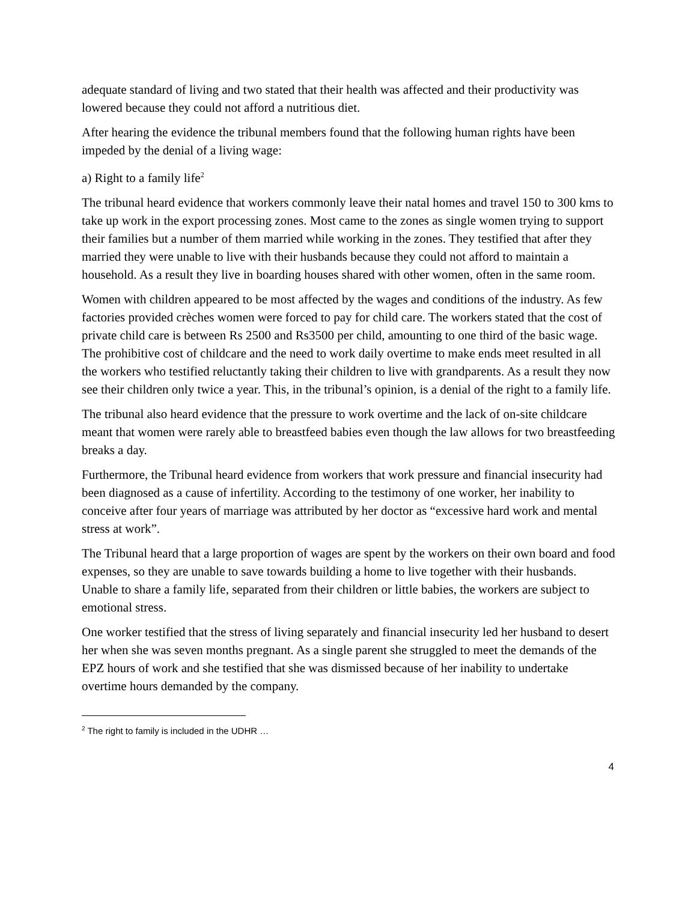adequate standard of living and two stated that their health was affected and their productivity was lowered because they could not afford a nutritious diet.
After hearing the evidence the tribunal members found that the following human rights have been impeded by the denial of a living wage:
a) Right to a family life<sup>2</sup>
The tribunal heard evidence that workers commonly leave their natal homes and travel 150 to 300 kms to take up work in the export processing zones. Most came to the zones as single women trying to support their families but a number of them married while working in the zones. They testified that after they married they were unable to live with their husbands because they could not afford to maintain a household. As a result they live in boarding houses shared with other women, often in the same room.
Women with children appeared to be most affected by the wages and conditions of the industry. As few factories provided crèches women were forced to pay for child care. The workers stated that the cost of private child care is between Rs 2500 and Rs3500 per child, amounting to one third of the basic wage. The prohibitive cost of childcare and the need to work daily overtime to make ends meet resulted in all the workers who testified reluctantly taking their children to live with grandparents. As a result they now see their children only twice a year. This, in the tribunal’s opinion, is a denial of the right to a family life.
The tribunal also heard evidence that the pressure to work overtime and the lack of on-site childcare meant that women were rarely able to breastfeed babies even though the law allows for two breastfeeding breaks a day.
Furthermore, the Tribunal heard evidence from workers that work pressure and financial insecurity had been diagnosed as a cause of infertility. According to the testimony of one worker, her inability to conceive after four years of marriage was attributed by her doctor as “excessive hard work and mental stress at work”.
The Tribunal heard that a large proportion of wages are spent by the workers on their own board and food expenses, so they are unable to save towards building a home to live together with their husbands. Unable to share a family life, separated from their children or little babies, the workers are subject to emotional stress.
One worker testified that the stress of living separately and financial insecurity led her husband to desert her when she was seven months pregnant. As a single parent she struggled to meet the demands of the EPZ hours of work and she testified that she was dismissed because of her inability to undertake overtime hours demanded by the company.
<sup>2</sup> The right to family is included in the UDHR …
4